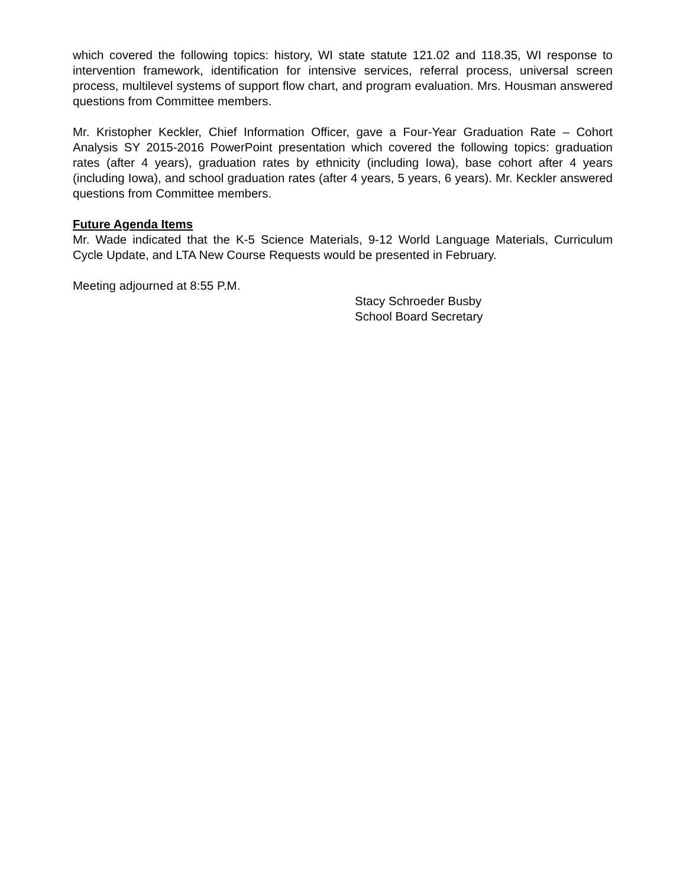which covered the following topics: history, WI state statute 121.02 and 118.35, WI response to intervention framework, identification for intensive services, referral process, universal screen process, multilevel systems of support flow chart, and program evaluation. Mrs. Housman answered questions from Committee members.
Mr. Kristopher Keckler, Chief Information Officer, gave a Four-Year Graduation Rate – Cohort Analysis SY 2015-2016 PowerPoint presentation which covered the following topics: graduation rates (after 4 years), graduation rates by ethnicity (including Iowa), base cohort after 4 years (including Iowa), and school graduation rates (after 4 years, 5 years, 6 years). Mr. Keckler answered questions from Committee members.
Future Agenda Items
Mr. Wade indicated that the K-5 Science Materials, 9-12 World Language Materials, Curriculum Cycle Update, and LTA New Course Requests would be presented in February.
Meeting adjourned at 8:55 P.M.
Stacy Schroeder Busby
School Board Secretary